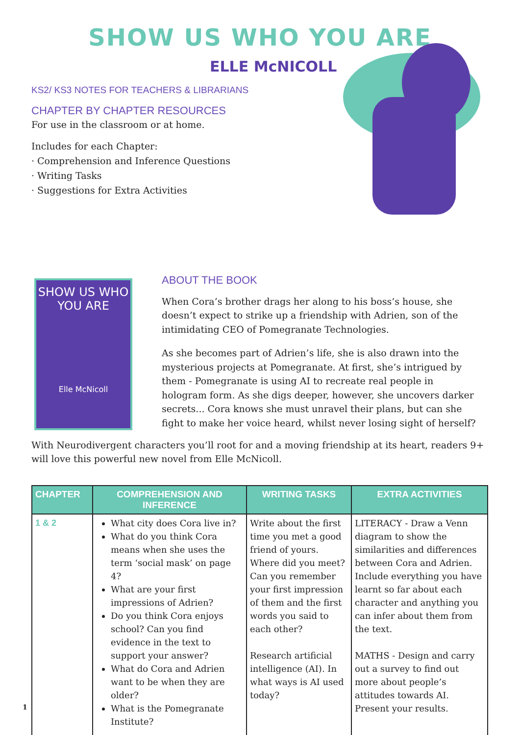SHOW US WHO YOU ARE
ELLE McNICOLL
KS2/ KS3 NOTES FOR TEACHERS & LIBRARIANS
CHAPTER BY CHAPTER RESOURCES
For use in the classroom or at home.
Includes for each Chapter:
· Comprehension and Inference Questions
· Writing Tasks
· Suggestions for Extra Activities
SHOW US WHO YOU ARE
Elle McNicoll
ABOUT THE BOOK
When Cora’s brother drags her along to his boss’s house, she doesn’t expect to strike up a friendship with Adrien, son of the intimidating CEO of Pomegranate Technologies.
As she becomes part of Adrien’s life, she is also drawn into the mysterious projects at Pomegranate. At first, she’s intrigued by them - Pomegranate is using AI to recreate real people in hologram form. As she digs deeper, however, she uncovers darker secrets... Cora knows she must unravel their plans, but can she fight to make her voice heard, whilst never losing sight of herself?
With Neurodivergent characters you’ll root for and a moving friendship at its heart, readers 9+ will love this powerful new novel from Elle McNicoll.
| CHAPTER | COMPREHENSION AND INFERENCE | WRITING TASKS | EXTRA ACTIVITIES |
| --- | --- | --- | --- |
| 1 & 2 | What city does Cora live in? What do you think Cora means when she uses the term ‘social mask’ on page 4? What are your first impressions of Adrien? Do you think Cora enjoys school? Can you find evidence in the text to support your answer? What do Cora and Adrien want to be when they are older? What is the Pomegranate Institute? | Write about the first time you met a good friend of yours. Where did you meet? Can you remember your first impression of them and the first words you said to each other? Research artificial intelligence (AI). In what ways is AI used today? | LITERACY - Draw a Venn diagram to show the similarities and differences between Cora and Adrien. Include everything you have learnt so far about each character and anything you can infer about them from the text. MATHS - Design and carry out a survey to find out more about people’s attitudes towards AI. Present your results. |
1